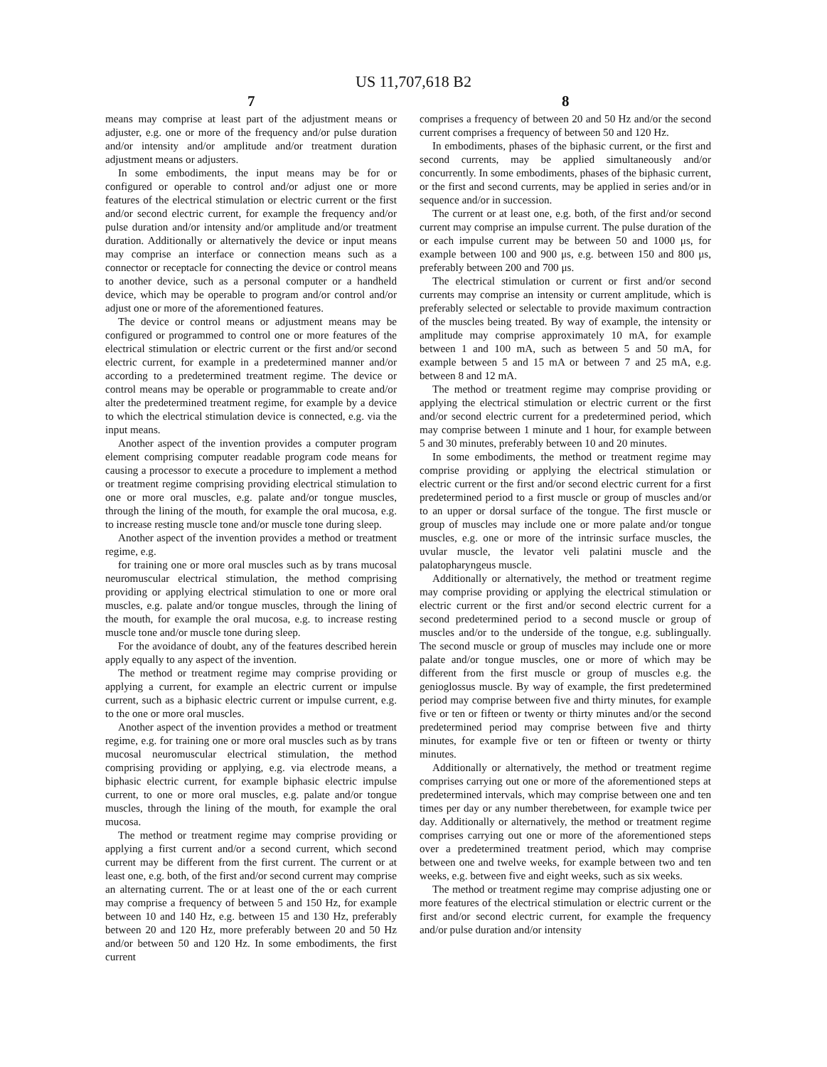US 11,707,618 B2
7 8
means may comprise at least part of the adjustment means or adjuster, e.g. one or more of the frequency and/or pulse duration and/or intensity and/or amplitude and/or treatment duration adjustment means or adjusters.
In some embodiments, the input means may be for or configured or operable to control and/or adjust one or more features of the electrical stimulation or electric current or the first and/or second electric current, for example the frequency and/or pulse duration and/or intensity and/or amplitude and/or treatment duration. Additionally or alternatively the device or input means may comprise an interface or connection means such as a connector or receptacle for connecting the device or control means to another device, such as a personal computer or a handheld device, which may be operable to program and/or control and/or adjust one or more of the aforementioned features.
The device or control means or adjustment means may be configured or programmed to control one or more features of the electrical stimulation or electric current or the first and/or second electric current, for example in a predetermined manner and/or according to a predetermined treatment regime. The device or control means may be operable or programmable to create and/or alter the predetermined treatment regime, for example by a device to which the electrical stimulation device is connected, e.g. via the input means.
Another aspect of the invention provides a computer program element comprising computer readable program code means for causing a processor to execute a procedure to implement a method or treatment regime comprising providing electrical stimulation to one or more oral muscles, e.g. palate and/or tongue muscles, through the lining of the mouth, for example the oral mucosa, e.g. to increase resting muscle tone and/or muscle tone during sleep.
Another aspect of the invention provides a method or treatment regime, e.g.
for training one or more oral muscles such as by trans mucosal neuromuscular electrical stimulation, the method comprising providing or applying electrical stimulation to one or more oral muscles, e.g. palate and/or tongue muscles, through the lining of the mouth, for example the oral mucosa, e.g. to increase resting muscle tone and/or muscle tone during sleep.
For the avoidance of doubt, any of the features described herein apply equally to any aspect of the invention.
The method or treatment regime may comprise providing or applying a current, for example an electric current or impulse current, such as a biphasic electric current or impulse current, e.g. to the one or more oral muscles.
Another aspect of the invention provides a method or treatment regime, e.g. for training one or more oral muscles such as by trans mucosal neuromuscular electrical stimulation, the method comprising providing or applying, e.g. via electrode means, a biphasic electric current, for example biphasic electric impulse current, to one or more oral muscles, e.g. palate and/or tongue muscles, through the lining of the mouth, for example the oral mucosa.
The method or treatment regime may comprise providing or applying a first current and/or a second current, which second current may be different from the first current. The current or at least one, e.g. both, of the first and/or second current may comprise an alternating current. The or at least one of the or each current may comprise a frequency of between 5 and 150 Hz, for example between 10 and 140 Hz, e.g. between 15 and 130 Hz, preferably between 20 and 120 Hz, more preferably between 20 and 50 Hz and/or between 50 and 120 Hz. In some embodiments, the first current
comprises a frequency of between 20 and 50 Hz and/or the second current comprises a frequency of between 50 and 120 Hz.
In embodiments, phases of the biphasic current, or the first and second currents, may be applied simultaneously and/or concurrently. In some embodiments, phases of the biphasic current, or the first and second currents, may be applied in series and/or in sequence and/or in succession.
The current or at least one, e.g. both, of the first and/or second current may comprise an impulse current. The pulse duration of the or each impulse current may be between 50 and 1000 μs, for example between 100 and 900 μs, e.g. between 150 and 800 μs, preferably between 200 and 700 μs.
The electrical stimulation or current or first and/or second currents may comprise an intensity or current amplitude, which is preferably selected or selectable to provide maximum contraction of the muscles being treated. By way of example, the intensity or amplitude may comprise approximately 10 mA, for example between 1 and 100 mA, such as between 5 and 50 mA, for example between 5 and 15 mA or between 7 and 25 mA, e.g. between 8 and 12 mA.
The method or treatment regime may comprise providing or applying the electrical stimulation or electric current or the first and/or second electric current for a predetermined period, which may comprise between 1 minute and 1 hour, for example between 5 and 30 minutes, preferably between 10 and 20 minutes.
In some embodiments, the method or treatment regime may comprise providing or applying the electrical stimulation or electric current or the first and/or second electric current for a first predetermined period to a first muscle or group of muscles and/or to an upper or dorsal surface of the tongue. The first muscle or group of muscles may include one or more palate and/or tongue muscles, e.g. one or more of the intrinsic surface muscles, the uvular muscle, the levator veli palatini muscle and the palatopharyngeus muscle.
Additionally or alternatively, the method or treatment regime may comprise providing or applying the electrical stimulation or electric current or the first and/or second electric current for a second predetermined period to a second muscle or group of muscles and/or to the underside of the tongue, e.g. sublingually. The second muscle or group of muscles may include one or more palate and/or tongue muscles, one or more of which may be different from the first muscle or group of muscles e.g. the genioglossus muscle. By way of example, the first predetermined period may comprise between five and thirty minutes, for example five or ten or fifteen or twenty or thirty minutes and/or the second predetermined period may comprise between five and thirty minutes, for example five or ten or fifteen or twenty or thirty minutes.
Additionally or alternatively, the method or treatment regime comprises carrying out one or more of the aforementioned steps at predetermined intervals, which may comprise between one and ten times per day or any number therebetween, for example twice per day. Additionally or alternatively, the method or treatment regime comprises carrying out one or more of the aforementioned steps over a predetermined treatment period, which may comprise between one and twelve weeks, for example between two and ten weeks, e.g. between five and eight weeks, such as six weeks.
The method or treatment regime may comprise adjusting one or more features of the electrical stimulation or electric current or the first and/or second electric current, for example the frequency and/or pulse duration and/or intensity